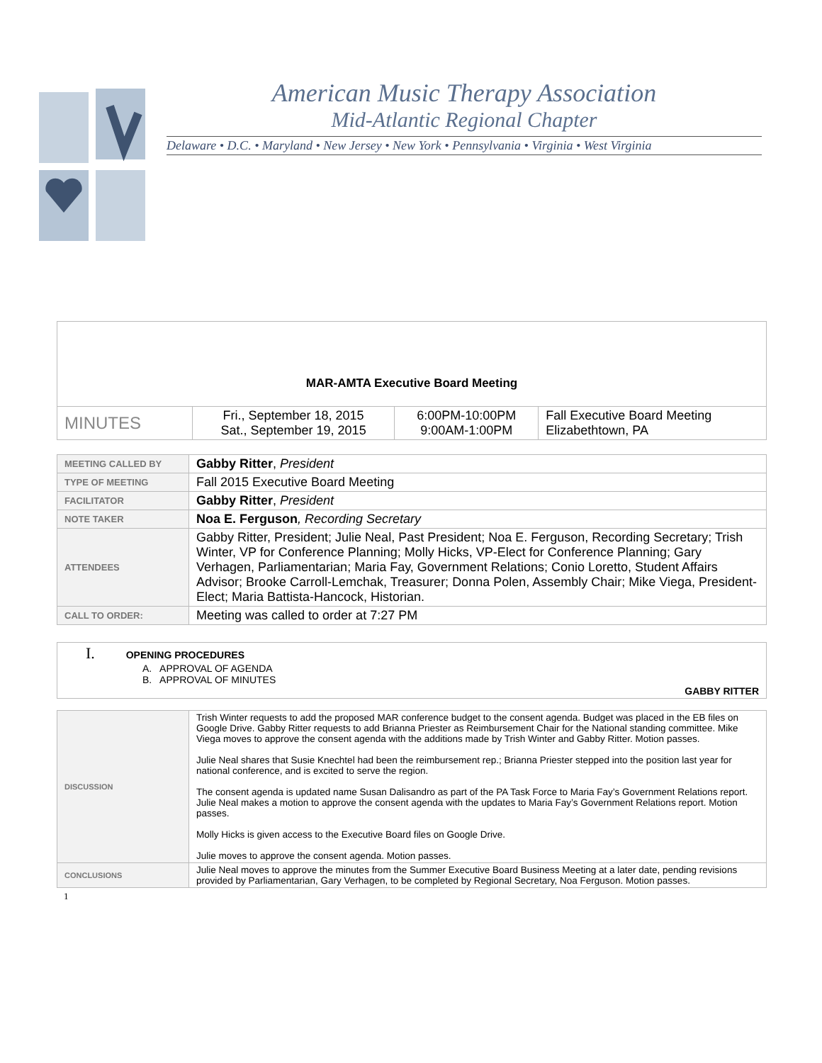American Music Therapy Association
Mid-Atlantic Regional Chapter
Delaware • D.C. • Maryland • New Jersey • New York • Pennsylvania • Virginia • West Virginia
| MAR-AMTA Executive Board Meeting | | | |
| MINUTES | Fri., September 18, 2015 Sat., September 19, 2015 | 6:00PM-10:00PM 9:00AM-1:00PM | Fall Executive Board Meeting Elizabethtown, PA |
| MEETING CALLED BY | Gabby Ritter , President |
| TYPE OF MEETING | Fall 2015 Executive Board Meeting |
| FACILITATOR | Gabby Ritter , President |
| NOTE TAKER | Noa E. Ferguson , Recording Secretary |
| ATTENDEES | Gabby Ritter, President; Julie Neal, Past President; Noa E. Ferguson, Recording Secretary; Trish Winter, VP for Conference Planning; Molly Hicks, VP-Elect for Conference Planning; Gary Verhagen, Parliamentarian; Maria Fay, Government Relations; Conio Loretto, Student Affairs Advisor; Brooke Carroll-Lemchak, Treasurer; Donna Polen, Assembly Chair; Mike Viega, President-Elect; Maria Battista-Hancock, Historian. |
| CALL TO ORDER: | Meeting was called to order at 7:27 PM |
| I. OPENING PROCEDURES A. APPROVAL OF AGENDA B. APPROVAL OF MINUTES GABBY RITTER |
| DISCUSSION | Trish Winter requests to add the proposed MAR conference budget to the consent agenda. Budget was placed in the EB files on Google Drive. Gabby Ritter requests to add Brianna Priester as Reimbursement Chair for the National standing committee. Mike Viega moves to approve the consent agenda with the additions made by Trish Winter and Gabby Ritter. Motion passes. Julie Neal shares that Susie Knechtel had been the reimbursement rep.; Brianna Priester stepped into the position last year for national conference, and is excited to serve the region. The consent agenda is updated name Susan Dalisandro as part of the PA Task Force to Maria Fay’s Government Relations report. Julie Neal makes a motion to approve the consent agenda with the updates to Maria Fay’s Government Relations report. Motion passes. Molly Hicks is given access to the Executive Board files on Google Drive. Julie moves to approve the consent agenda. Motion passes. |
| CONCLUSIONS | Julie Neal moves to approve the minutes from the Summer Executive Board Business Meeting at a later date, pending revisions provided by Parliamentarian, Gary Verhagen, to be completed by Regional Secretary, Noa Ferguson. Motion passes. |
1